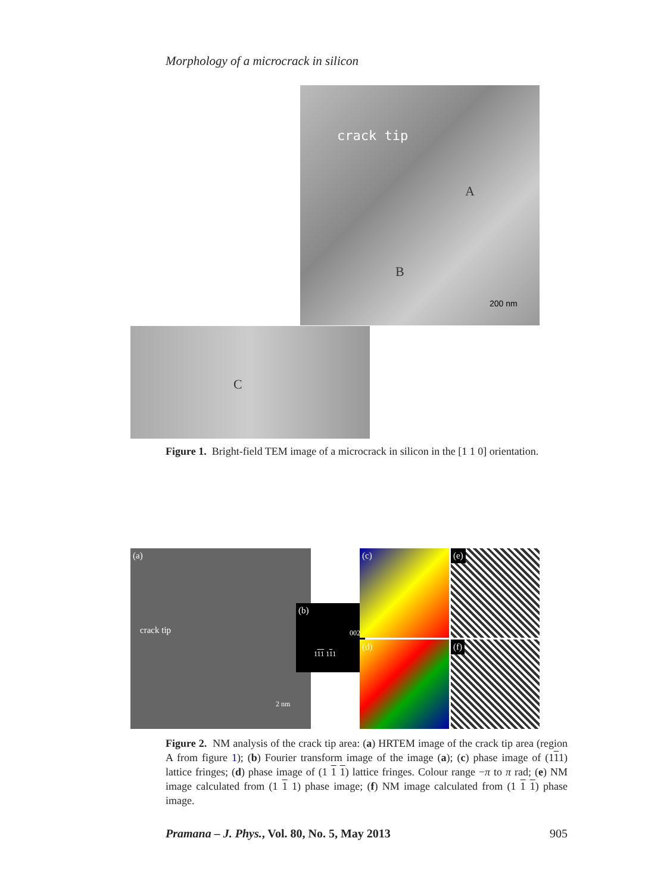Morphology of a microcrack in silicon
crack tip
A
B
200 nm
C
Figure 1. Bright-field TEM image of a microcrack in silicon in the [1 1 0] orientation.
(a)
crack tip
2 nm
(b)
002
111 111
(c)
(d)
(e)
(f)
Figure 2. NM analysis of the crack tip area: (a) HRTEM image of the crack tip area (region A from figure 1); (b) Fourier transform image of the image (a); (c) phase image of (111) lattice fringes; (d) phase image of (1 1 1) lattice fringes. Colour range −π to π rad; (e) NM image calculated from (1 1 1) phase image; (f) NM image calculated from (1 1 1) phase image.
Pramana – J. Phys., Vol. 80, No. 5, May 2013 905